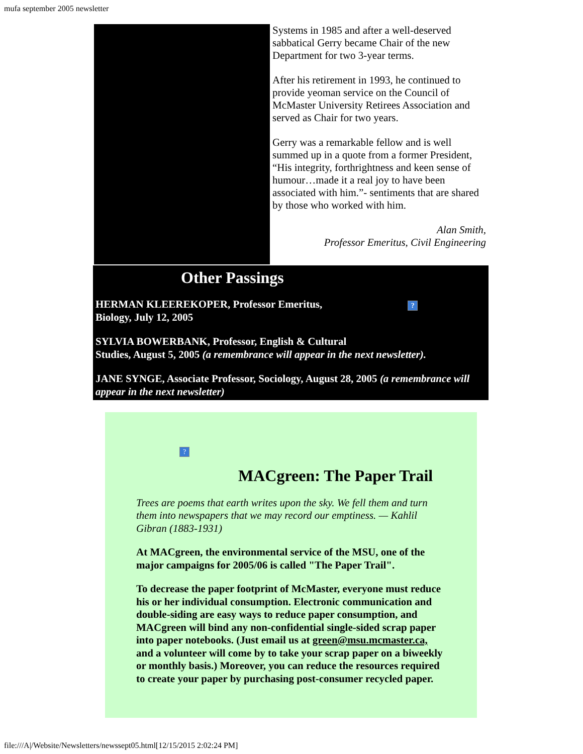mufa september 2005 newsletter
Systems in 1985 and after a well-deserved sabbatical Gerry became Chair of the new Department for two 3-year terms.
After his retirement in 1993, he continued to provide yeoman service on the Council of McMaster University Retirees Association and served as Chair for two years.
Gerry was a remarkable fellow and is well summed up in a quote from a former President, “His integrity, forthrightness and keen sense of humour…made it a real joy to have been associated with him.”- sentiments that are shared by those who worked with him.
Alan Smith,
Professor Emeritus, Civil Engineering
Other Passings
HERMAN KLEEREKOPER, Professor Emeritus,?
Biology, July 12, 2005
SYLVIA BOWERBANK, Professor, English & Cultural
Studies, August 5, 2005 (a remembrance will appear in the next newsletter).
JANE SYNGE, Associate Professor, Sociology, August 28, 2005 (a remembrance will appear in the next newsletter)
?
MACgreen: The Paper Trail
Trees are poems that earth writes upon the sky. We fell them and turn them into newspapers that we may record our emptiness. — Kahlil Gibran (1883-1931)
At MACgreen, the environmental service of the MSU, one of the major campaigns for 2005/06 is called "The Paper Trail".
To decrease the paper footprint of McMaster, everyone must reduce his or her individual consumption. Electronic communication and double-siding are easy ways to reduce paper consumption, and MACgreen will bind any non-confidential single-sided scrap paper into paper notebooks. (Just email us at green@msu.mcmaster.ca, and a volunteer will come by to take your scrap paper on a biweekly or monthly basis.) Moreover, you can reduce the resources required to create your paper by purchasing post-consumer recycled paper.
file:///A|/Website/Newsletters/newssept05.html[12/15/2015 2:02:24 PM]